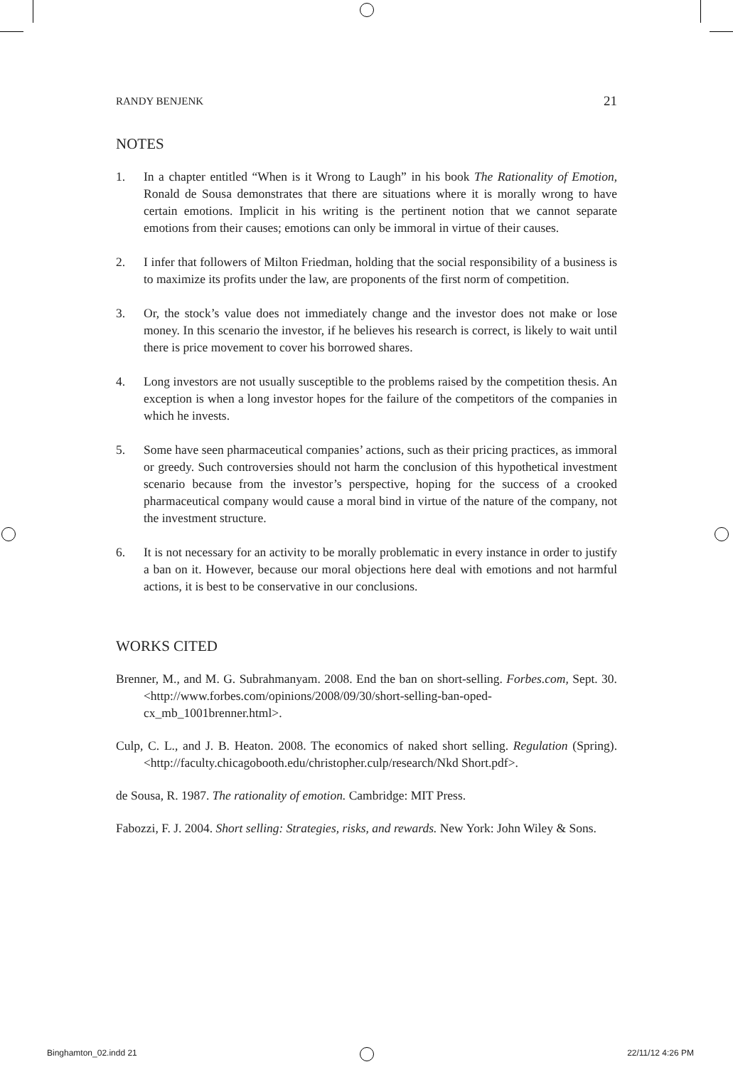RANDY BENJENK 21
NOTES
1. In a chapter entitled “When is it Wrong to Laugh” in his book The Rationality of Emotion, Ronald de Sousa demonstrates that there are situations where it is morally wrong to have certain emotions. Implicit in his writing is the pertinent notion that we cannot separate emotions from their causes; emotions can only be immoral in virtue of their causes.
2. I infer that followers of Milton Friedman, holding that the social responsibility of a business is to maximize its profits under the law, are proponents of the first norm of competition.
3. Or, the stock’s value does not immediately change and the investor does not make or lose money. In this scenario the investor, if he believes his research is correct, is likely to wait until there is price movement to cover his borrowed shares.
4. Long investors are not usually susceptible to the problems raised by the competition thesis. An exception is when a long investor hopes for the failure of the competitors of the companies in which he invests.
5. Some have seen pharmaceutical companies’ actions, such as their pricing practices, as immoral or greedy. Such controversies should not harm the conclusion of this hypothetical investment scenario because from the investor’s perspective, hoping for the success of a crooked pharmaceutical company would cause a moral bind in virtue of the nature of the company, not the investment structure.
6. It is not necessary for an activity to be morally problematic in every instance in order to justify a ban on it. However, because our moral objections here deal with emotions and not harmful actions, it is best to be conservative in our conclusions.
WORKS CITED
Brenner, M., and M. G. Subrahmanyam. 2008. End the ban on short-selling. Forbes.com, Sept. 30. <http://www.forbes.com/opinions/2008/09/30/short-selling-ban-oped-cx_mb_1001brenner.html>.
Culp, C. L., and J. B. Heaton. 2008. The economics of naked short selling. Regulation (Spring). <http://faculty.chicagobooth.edu/christopher.culp/research/Nkd Short.pdf>.
de Sousa, R. 1987. The rationality of emotion. Cambridge: MIT Press.
Fabozzi, F. J. 2004. Short selling: Strategies, risks, and rewards. New York: John Wiley & Sons.
Binghamton_02.indd 21 22/11/12 4:26 PM